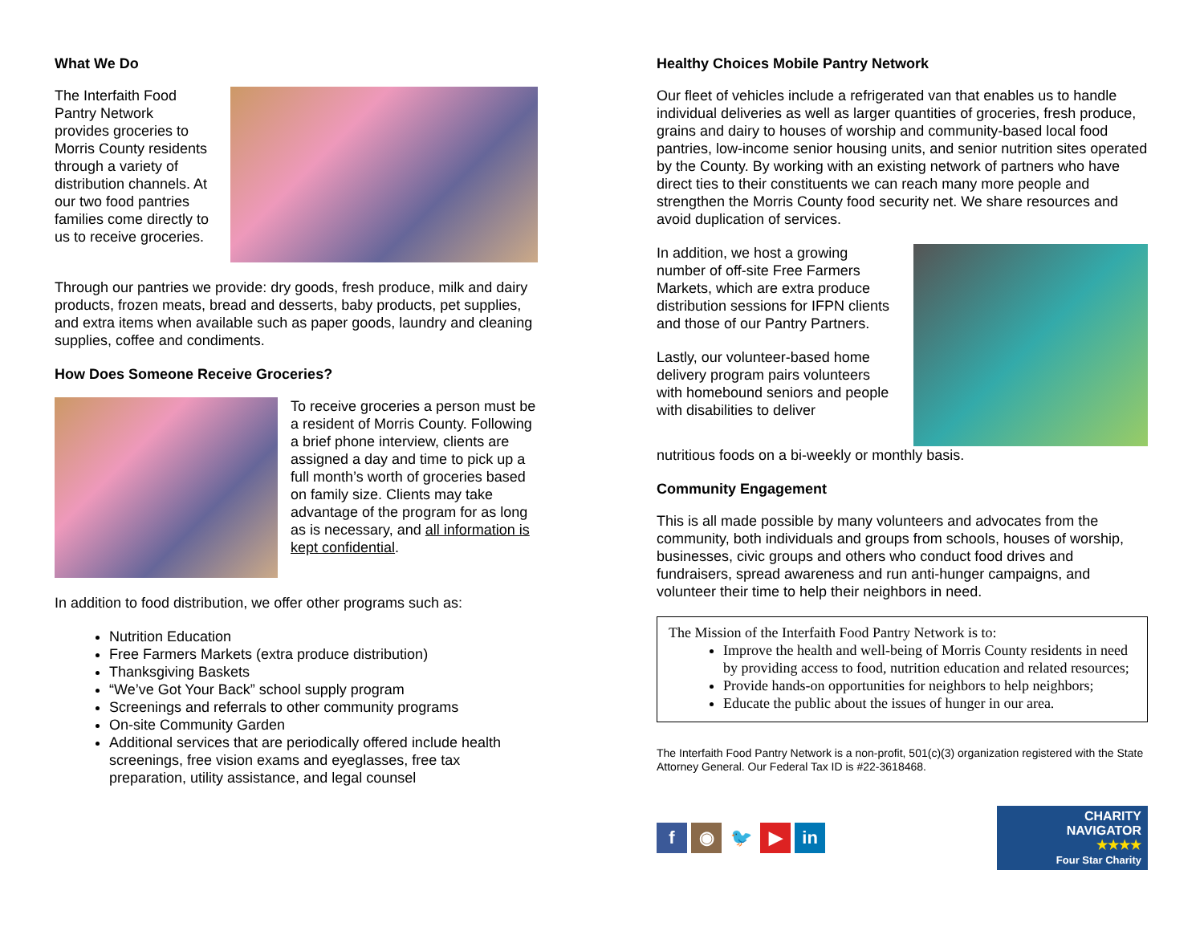What We Do
The Interfaith Food Pantry Network provides groceries to Morris County residents through a variety of distribution channels. At our two food pantries families come directly to us to receive groceries.
Through our pantries we provide: dry goods, fresh produce, milk and dairy products, frozen meats, bread and desserts, baby products, pet supplies, and extra items when available such as paper goods, laundry and cleaning supplies, coffee and condiments.
How Does Someone Receive Groceries?
To receive groceries a person must be a resident of Morris County. Following a brief phone interview, clients are assigned a day and time to pick up a full month’s worth of groceries based on family size. Clients may take advantage of the program for as long as is necessary, and all information is kept confidential.
In addition to food distribution, we offer other programs such as:
Nutrition Education
Free Farmers Markets (extra produce distribution)
Thanksgiving Baskets
“We’ve Got Your Back” school supply program
Screenings and referrals to other community programs
On-site Community Garden
Additional services that are periodically offered include health screenings, free vision exams and eyeglasses, free tax preparation, utility assistance, and legal counsel
Healthy Choices Mobile Pantry Network
Our fleet of vehicles include a refrigerated van that enables us to handle individual deliveries as well as larger quantities of groceries, fresh produce, grains and dairy to houses of worship and community-based local food pantries, low-income senior housing units, and senior nutrition sites operated by the County. By working with an existing network of partners who have direct ties to their constituents we can reach many more people and strengthen the Morris County food security net. We share resources and avoid duplication of services.
In addition, we host a growing number of off-site Free Farmers Markets, which are extra produce distribution sessions for IFPN clients and those of our Pantry Partners.
Lastly, our volunteer-based home delivery program pairs volunteers with homebound seniors and people with disabilities to deliver
nutritious foods on a bi-weekly or monthly basis.
Community Engagement
This is all made possible by many volunteers and advocates from the community, both individuals and groups from schools, houses of worship, businesses, civic groups and others who conduct food drives and fundraisers, spread awareness and run anti-hunger campaigns, and volunteer their time to help their neighbors in need.
The Mission of the Interfaith Food Pantry Network is to:
Improve the health and well-being of Morris County residents in need by providing access to food, nutrition education and related resources;
Provide hands-on opportunities for neighbors to help neighbors;
Educate the public about the issues of hunger in our area.
The Interfaith Food Pantry Network is a non-profit, 501(c)(3) organization registered with the State Attorney General. Our Federal Tax ID is #22-3618468.
f ◉ 🐦 ▶ in
CHARITY
NAVIGATOR
★★★★
Four Star Charity